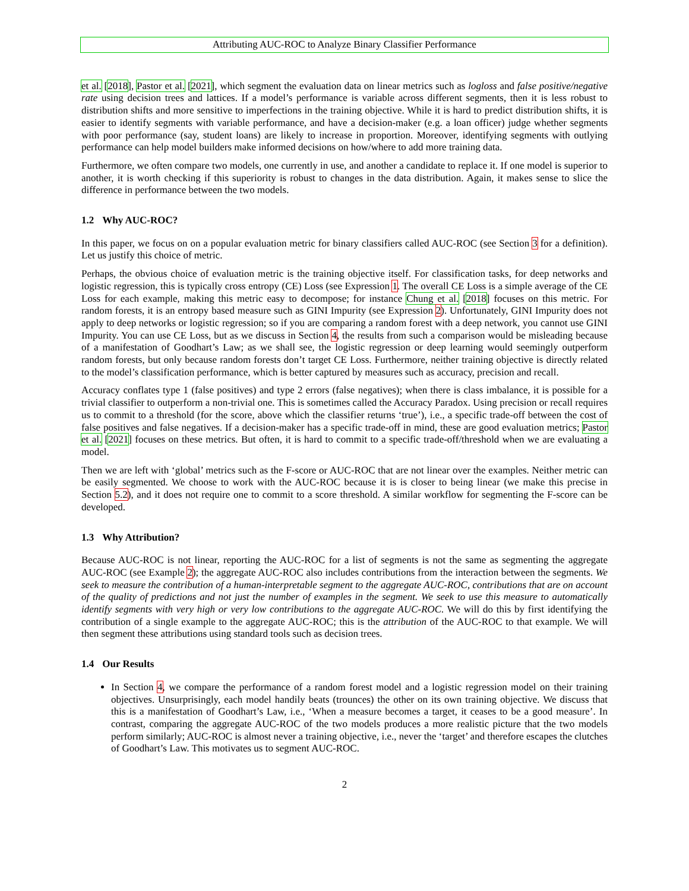Attributing AUC-ROC to Analyze Binary Classifier Performance
et al. [2018], Pastor et al. [2021], which segment the evaluation data on linear metrics such as logloss and false positive/negative rate using decision trees and lattices. If a model’s performance is variable across different segments, then it is less robust to distribution shifts and more sensitive to imperfections in the training objective. While it is hard to predict distribution shifts, it is easier to identify segments with variable performance, and have a decision-maker (e.g. a loan officer) judge whether segments with poor performance (say, student loans) are likely to increase in proportion. Moreover, identifying segments with outlying performance can help model builders make informed decisions on how/where to add more training data.
Furthermore, we often compare two models, one currently in use, and another a candidate to replace it. If one model is superior to another, it is worth checking if this superiority is robust to changes in the data distribution. Again, it makes sense to slice the difference in performance between the two models.
1.2 Why AUC-ROC?
In this paper, we focus on on a popular evaluation metric for binary classifiers called AUC-ROC (see Section 3 for a definition). Let us justify this choice of metric.
Perhaps, the obvious choice of evaluation metric is the training objective itself. For classification tasks, for deep networks and logistic regression, this is typically cross entropy (CE) Loss (see Expression 1. The overall CE Loss is a simple average of the CE Loss for each example, making this metric easy to decompose; for instance Chung et al. [2018] focuses on this metric. For random forests, it is an entropy based measure such as GINI Impurity (see Expression 2). Unfortunately, GINI Impurity does not apply to deep networks or logistic regression; so if you are comparing a random forest with a deep network, you cannot use GINI Impurity. You can use CE Loss, but as we discuss in Section 4, the results from such a comparison would be misleading because of a manifestation of Goodhart’s Law; as we shall see, the logistic regression or deep learning would seemingly outperform random forests, but only because random forests don’t target CE Loss. Furthermore, neither training objective is directly related to the model’s classification performance, which is better captured by measures such as accuracy, precision and recall.
Accuracy conflates type 1 (false positives) and type 2 errors (false negatives); when there is class imbalance, it is possible for a trivial classifier to outperform a non-trivial one. This is sometimes called the Accuracy Paradox. Using precision or recall requires us to commit to a threshold (for the score, above which the classifier returns ‘true’), i.e., a specific trade-off between the cost of false positives and false negatives. If a decision-maker has a specific trade-off in mind, these are good evaluation metrics; Pastor et al. [2021] focuses on these metrics. But often, it is hard to commit to a specific trade-off/threshold when we are evaluating a model.
Then we are left with ‘global’ metrics such as the F-score or AUC-ROC that are not linear over the examples. Neither metric can be easily segmented. We choose to work with the AUC-ROC because it is is closer to being linear (we make this precise in Section 5.2), and it does not require one to commit to a score threshold. A similar workflow for segmenting the F-score can be developed.
1.3 Why Attribution?
Because AUC-ROC is not linear, reporting the AUC-ROC for a list of segments is not the same as segmenting the aggregate AUC-ROC (see Example 2); the aggregate AUC-ROC also includes contributions from the interaction between the segments. We seek to measure the contribution of a human-interpretable segment to the aggregate AUC-ROC, contributions that are on account of the quality of predictions and not just the number of examples in the segment. We seek to use this measure to automatically identify segments with very high or very low contributions to the aggregate AUC-ROC. We will do this by first identifying the contribution of a single example to the aggregate AUC-ROC; this is the attribution of the AUC-ROC to that example. We will then segment these attributions using standard tools such as decision trees.
1.4 Our Results
In Section 4, we compare the performance of a random forest model and a logistic regression model on their training objectives. Unsurprisingly, each model handily beats (trounces) the other on its own training objective. We discuss that this is a manifestation of Goodhart’s Law, i.e., ‘When a measure becomes a target, it ceases to be a good measure’. In contrast, comparing the aggregate AUC-ROC of the two models produces a more realistic picture that the two models perform similarly; AUC-ROC is almost never a training objective, i.e., never the ‘target’ and therefore escapes the clutches of Goodhart’s Law. This motivates us to segment AUC-ROC.
2